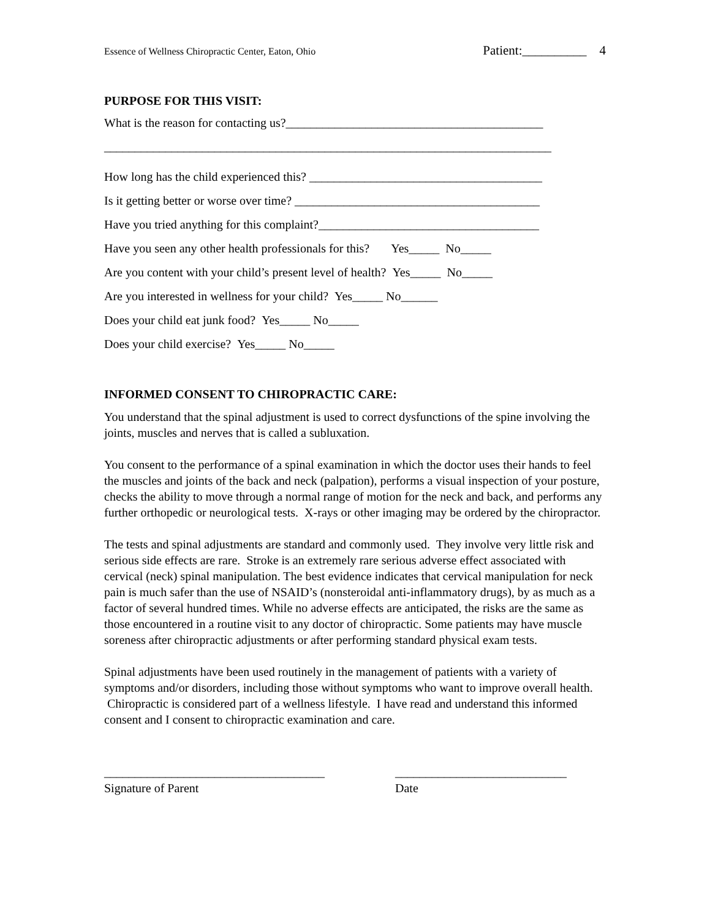Essence of Wellness Chiropractic Center, Eaton, Ohio Patient:__________ 4
PURPOSE FOR THIS VISIT:
What is the reason for contacting us?__________________________________________
_________________________________________________________________________
How long has the child experienced this? ______________________________________
Is it getting better or worse over time? ________________________________________
Have you tried anything for this complaint?____________________________________
Have you seen any other health professionals for this? Yes_____ No_____
Are you content with your child’s present level of health? Yes_____ No_____
Are you interested in wellness for your child? Yes_____ No______
Does your child eat junk food? Yes_____ No_____
Does your child exercise? Yes_____ No_____
INFORMED CONSENT TO CHIROPRACTIC CARE:
You understand that the spinal adjustment is used to correct dysfunctions of the spine involving the joints, muscles and nerves that is called a subluxation.
You consent to the performance of a spinal examination in which the doctor uses their hands to feel the muscles and joints of the back and neck (palpation), performs a visual inspection of your posture, checks the ability to move through a normal range of motion for the neck and back, and performs any further orthopedic or neurological tests. X-rays or other imaging may be ordered by the chiropractor.
The tests and spinal adjustments are standard and commonly used. They involve very little risk and serious side effects are rare. Stroke is an extremely rare serious adverse effect associated with cervical (neck) spinal manipulation. The best evidence indicates that cervical manipulation for neck pain is much safer than the use of NSAID’s (nonsteroidal anti-inflammatory drugs), by as much as a factor of several hundred times. While no adverse effects are anticipated, the risks are the same as those encountered in a routine visit to any doctor of chiropractic. Some patients may have muscle soreness after chiropractic adjustments or after performing standard physical exam tests.
Spinal adjustments have been used routinely in the management of patients with a variety of symptoms and/or disorders, including those without symptoms who want to improve overall health. Chiropractic is considered part of a wellness lifestyle. I have read and understand this informed consent and I consent to chiropractic examination and care.
____________________________________
Signature of Parent
____________________________
Date